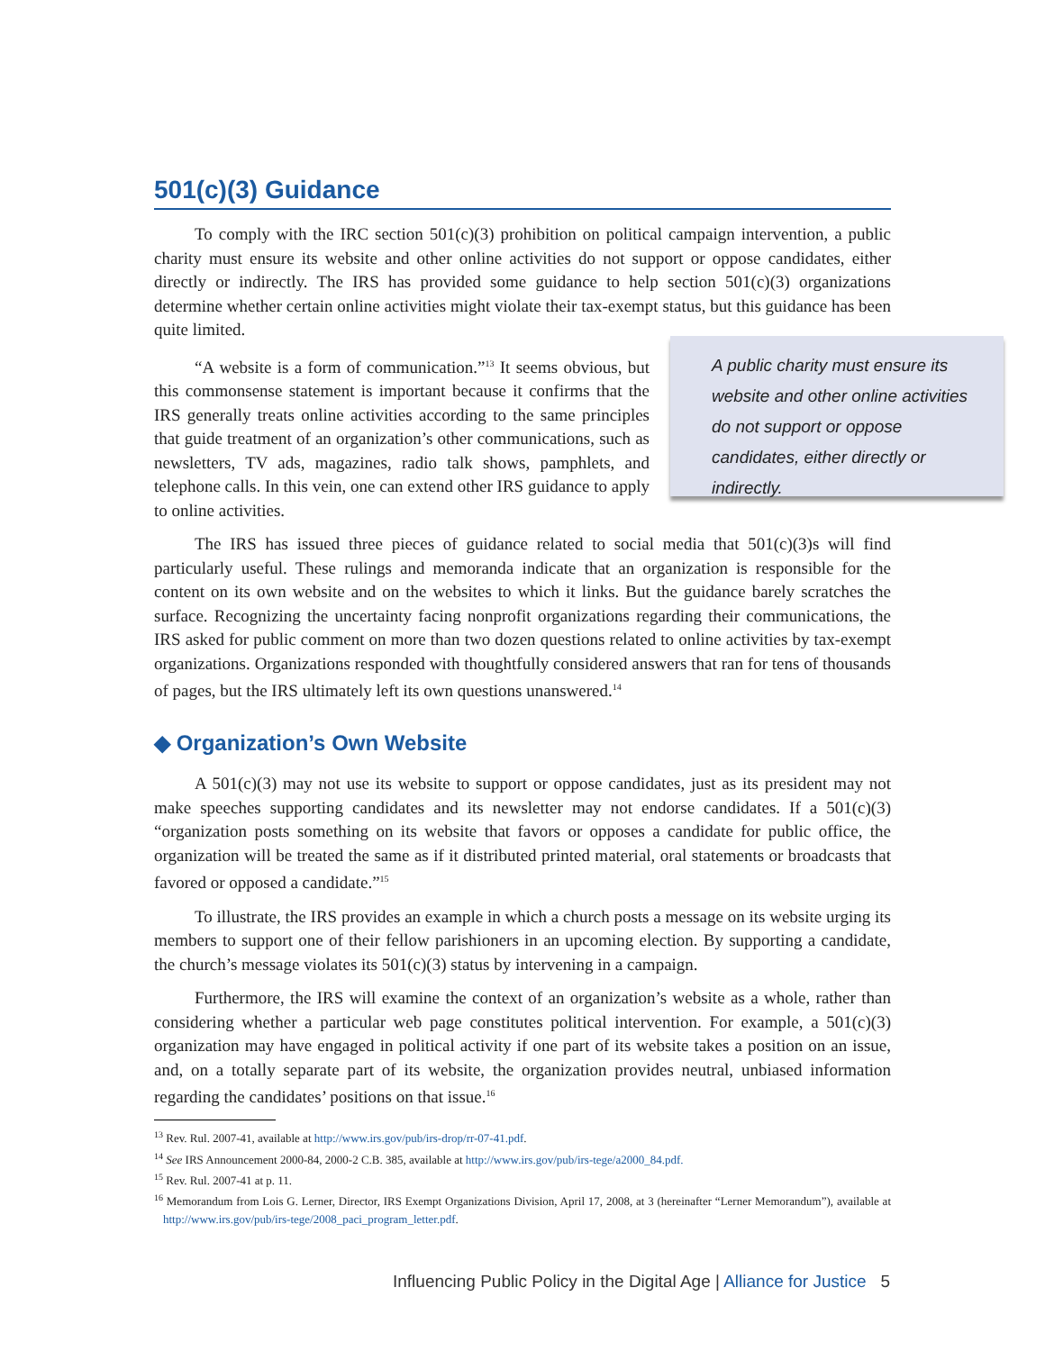501(c)(3) Guidance
To comply with the IRC section 501(c)(3) prohibition on political campaign intervention, a public charity must ensure its website and other online activities do not support or oppose candidates, either directly or indirectly. The IRS has provided some guidance to help section 501(c)(3) organizations determine whether certain online activities might violate their tax-exempt status, but this guidance has been quite limited.
“A website is a form of communication.”<sup>13</sup> It seems obvious, but this commonsense statement is important because it confirms that the IRS generally treats online activities according to the same principles that guide treatment of an organization’s other communications, such as newsletters, TV ads, magazines, radio talk shows, pamphlets, and telephone calls. In this vein, one can extend other IRS guidance to apply to online activities.
A public charity must ensure its website and other online activities do not support or oppose candidates, either directly or indirectly.
The IRS has issued three pieces of guidance related to social media that 501(c)(3)s will find particularly useful. These rulings and memoranda indicate that an organization is responsible for the content on its own website and on the websites to which it links. But the guidance barely scratches the surface. Recognizing the uncertainty facing nonprofit organizations regarding their communications, the IRS asked for public comment on more than two dozen questions related to online activities by tax-exempt organizations. Organizations responded with thoughtfully considered answers that ran for tens of thousands of pages, but the IRS ultimately left its own questions unanswered.<sup>14</sup>
◆ Organization’s Own Website
A 501(c)(3) may not use its website to support or oppose candidates, just as its president may not make speeches supporting candidates and its newsletter may not endorse candidates. If a 501(c)(3) “organization posts something on its website that favors or opposes a candidate for public office, the organization will be treated the same as if it distributed printed material, oral statements or broadcasts that favored or opposed a candidate.”<sup>15</sup>
To illustrate, the IRS provides an example in which a church posts a message on its website urging its members to support one of their fellow parishioners in an upcoming election. By supporting a candidate, the church’s message violates its 501(c)(3) status by intervening in a campaign.
Furthermore, the IRS will examine the context of an organization’s website as a whole, rather than considering whether a particular web page constitutes political intervention. For example, a 501(c)(3) organization may have engaged in political activity if one part of its website takes a position on an issue, and, on a totally separate part of its website, the organization provides neutral, unbiased information regarding the candidates’ positions on that issue.<sup>16</sup>
<sup>13</sup> Rev. Rul. 2007-41, available at http://www.irs.gov/pub/irs-drop/rr-07-41.pdf.
<sup>14</sup> See IRS Announcement 2000-84, 2000-2 C.B. 385, available at http://www.irs.gov/pub/irs-tege/a2000_84.pdf.
<sup>15</sup> Rev. Rul. 2007-41 at p. 11.
<sup>16</sup> Memorandum from Lois G. Lerner, Director, IRS Exempt Organizations Division, April 17, 2008, at 3 (hereinafter “Lerner Memorandum”), available at http://www.irs.gov/pub/irs-tege/2008_paci_program_letter.pdf.
Influencing Public Policy in the Digital Age | Alliance for Justice 5